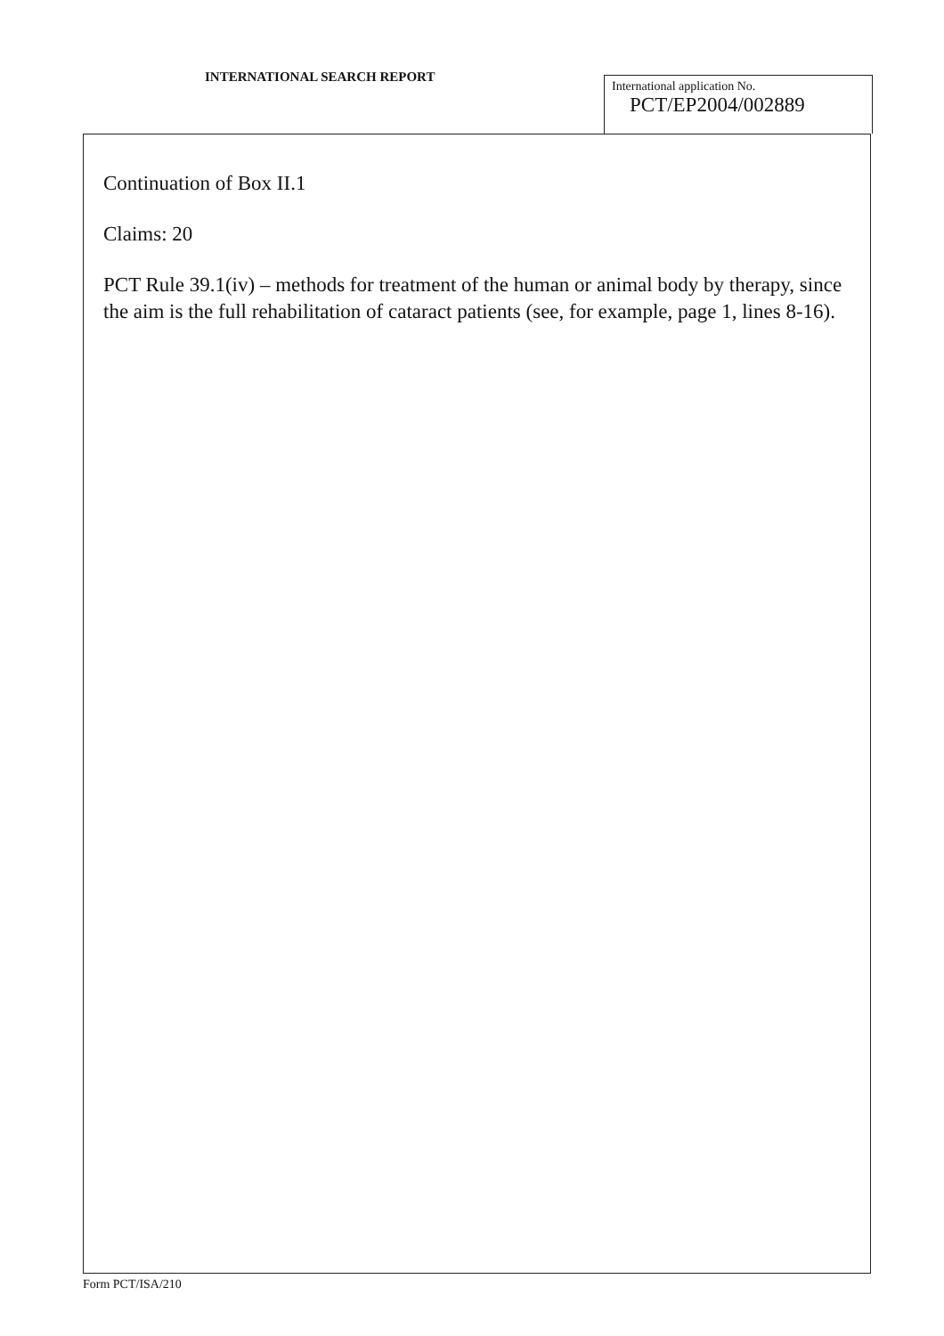INTERNATIONAL SEARCH REPORT
International application No.
PCT/EP2004/002889
Continuation of Box II.1
Claims: 20
PCT Rule 39.1(iv) – methods for treatment of the human or animal body by therapy, since the aim is the full rehabilitation of cataract patients (see, for example, page 1, lines 8-16).
Form PCT/ISA/210